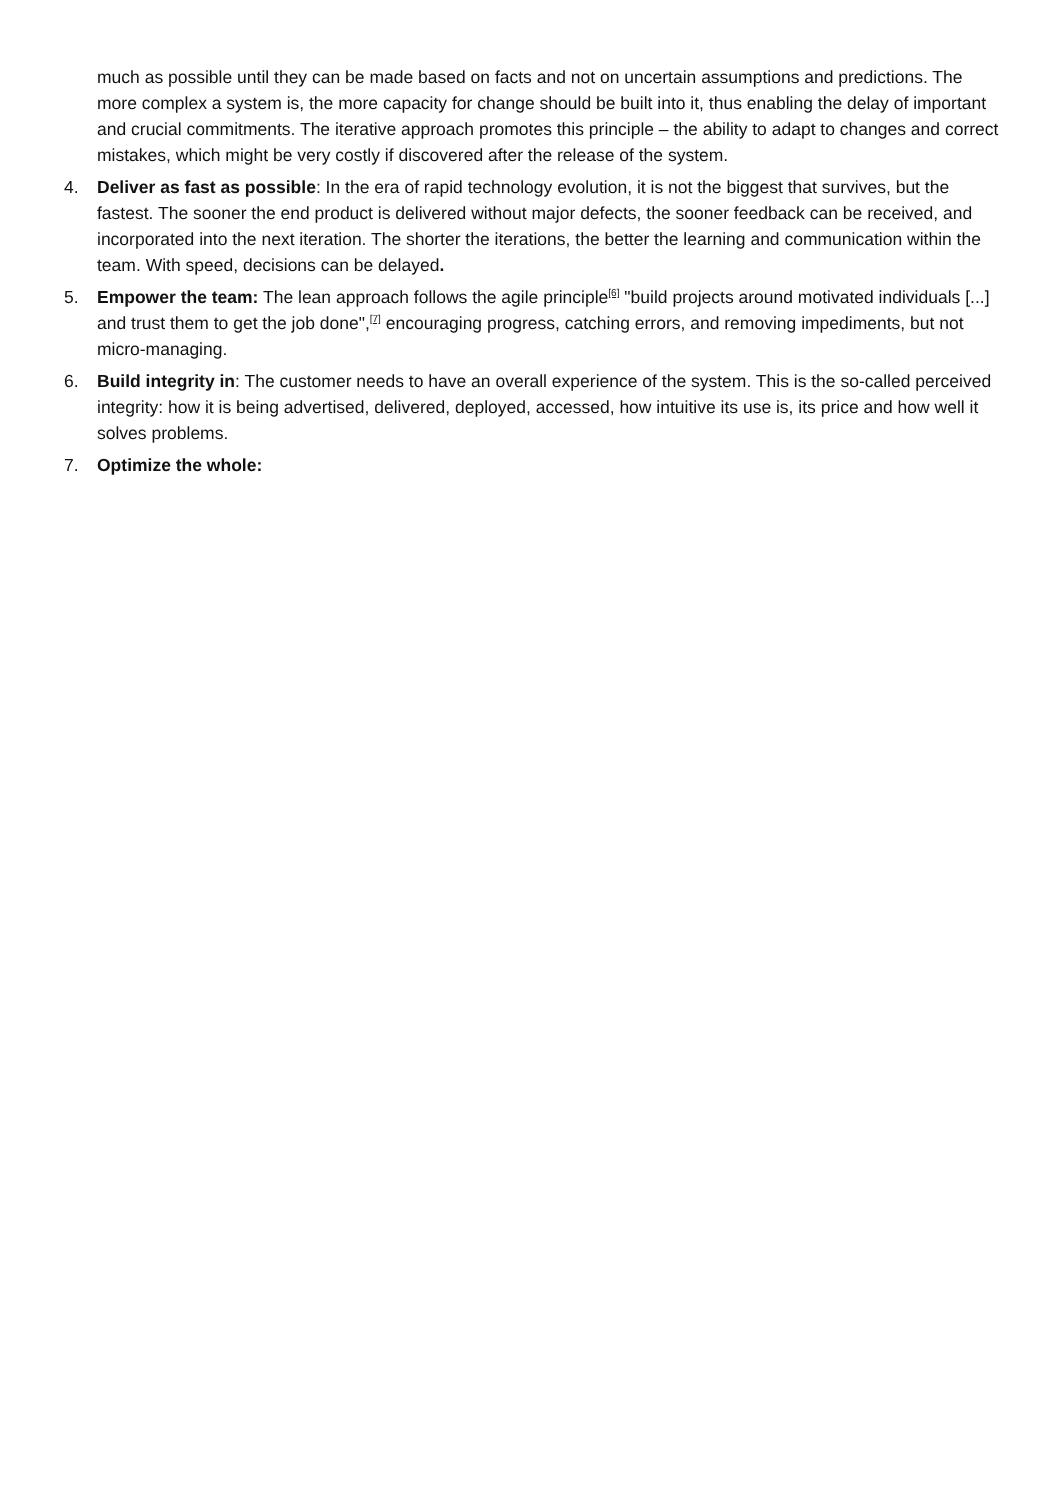much as possible until they can be made based on facts and not on uncertain assumptions and predictions. The more complex a system is, the more capacity for change should be built into it, thus enabling the delay of important and crucial commitments. The iterative approach promotes this principle – the ability to adapt to changes and correct mistakes, which might be very costly if discovered after the release of the system.
4. Deliver as fast as possible: In the era of rapid technology evolution, it is not the biggest that survives, but the fastest. The sooner the end product is delivered without major defects, the sooner feedback can be received, and incorporated into the next iteration. The shorter the iterations, the better the learning and communication within the team. With speed, decisions can be delayed.
5. Empower the team: The lean approach follows the agile principle<sup>[6]</sup> "build projects around motivated individuals [...] and trust them to get the job done",<sup>[7]</sup> encouraging progress, catching errors, and removing impediments, but not micro-managing.
6. Build integrity in: The customer needs to have an overall experience of the system. This is the so-called perceived integrity: how it is being advertised, delivered, deployed, accessed, how intuitive its use is, its price and how well it solves problems.
7. Optimize the whole: